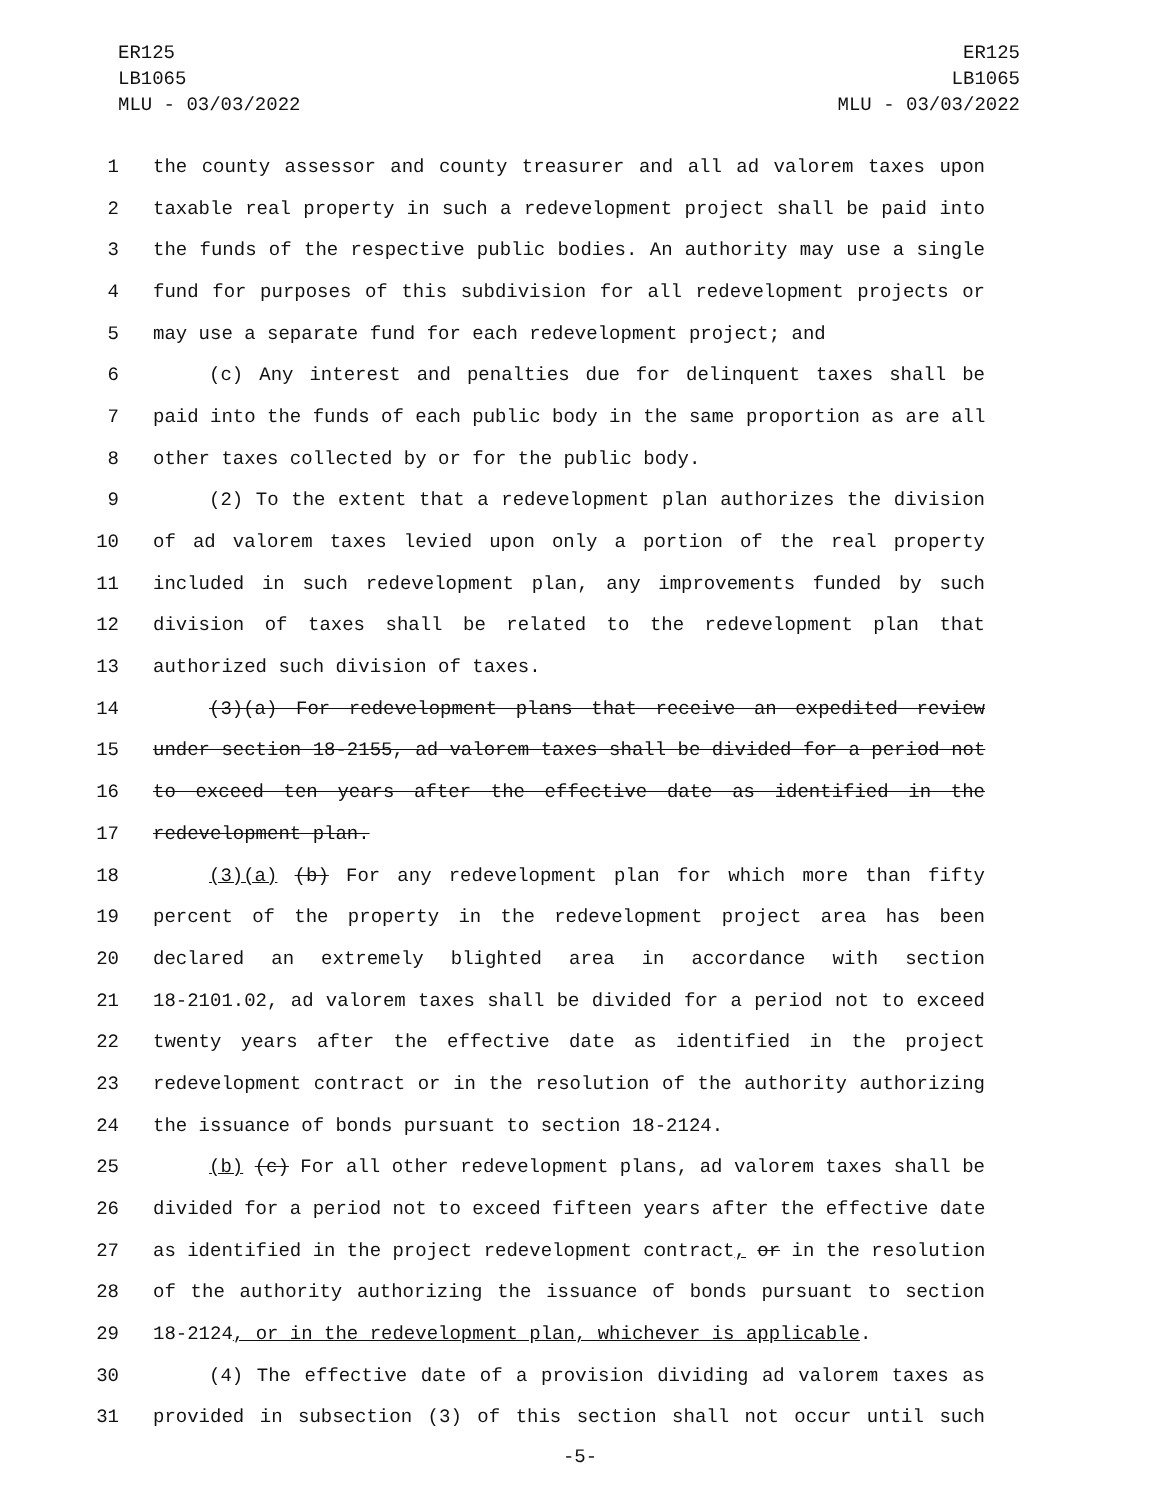ER125
LB1065
MLU - 03/03/2022
ER125
LB1065
MLU - 03/03/2022
1 the county assessor and county treasurer and all ad valorem taxes upon
2 taxable real property in such a redevelopment project shall be paid into
3 the funds of the respective public bodies. An authority may use a single
4 fund for purposes of this subdivision for all redevelopment projects or
5 may use a separate fund for each redevelopment project; and
6 (c) Any interest and penalties due for delinquent taxes shall be
7 paid into the funds of each public body in the same proportion as are all
8 other taxes collected by or for the public body.
9 (2) To the extent that a redevelopment plan authorizes the division
10 of ad valorem taxes levied upon only a portion of the real property
11 included in such redevelopment plan, any improvements funded by such
12 division of taxes shall be related to the redevelopment plan that
13 authorized such division of taxes.
14 (3)(a) For redevelopment plans that receive an expedited review
15 under section 18-2155, ad valorem taxes shall be divided for a period not
16 to exceed ten years after the effective date as identified in the
17 redevelopment plan.
18 (3)(a) (b) For any redevelopment plan for which more than fifty
19 percent of the property in the redevelopment project area has been
20 declared an extremely blighted area in accordance with section
21 18-2101.02, ad valorem taxes shall be divided for a period not to exceed
22 twenty years after the effective date as identified in the project
23 redevelopment contract or in the resolution of the authority authorizing
24 the issuance of bonds pursuant to section 18-2124.
25 (b) (c) For all other redevelopment plans, ad valorem taxes shall be
26 divided for a period not to exceed fifteen years after the effective date
27 as identified in the project redevelopment contract, or in the resolution
28 of the authority authorizing the issuance of bonds pursuant to section
29 18-2124, or in the redevelopment plan, whichever is applicable.
30 (4) The effective date of a provision dividing ad valorem taxes as
31 provided in subsection (3) of this section shall not occur until such
-5-